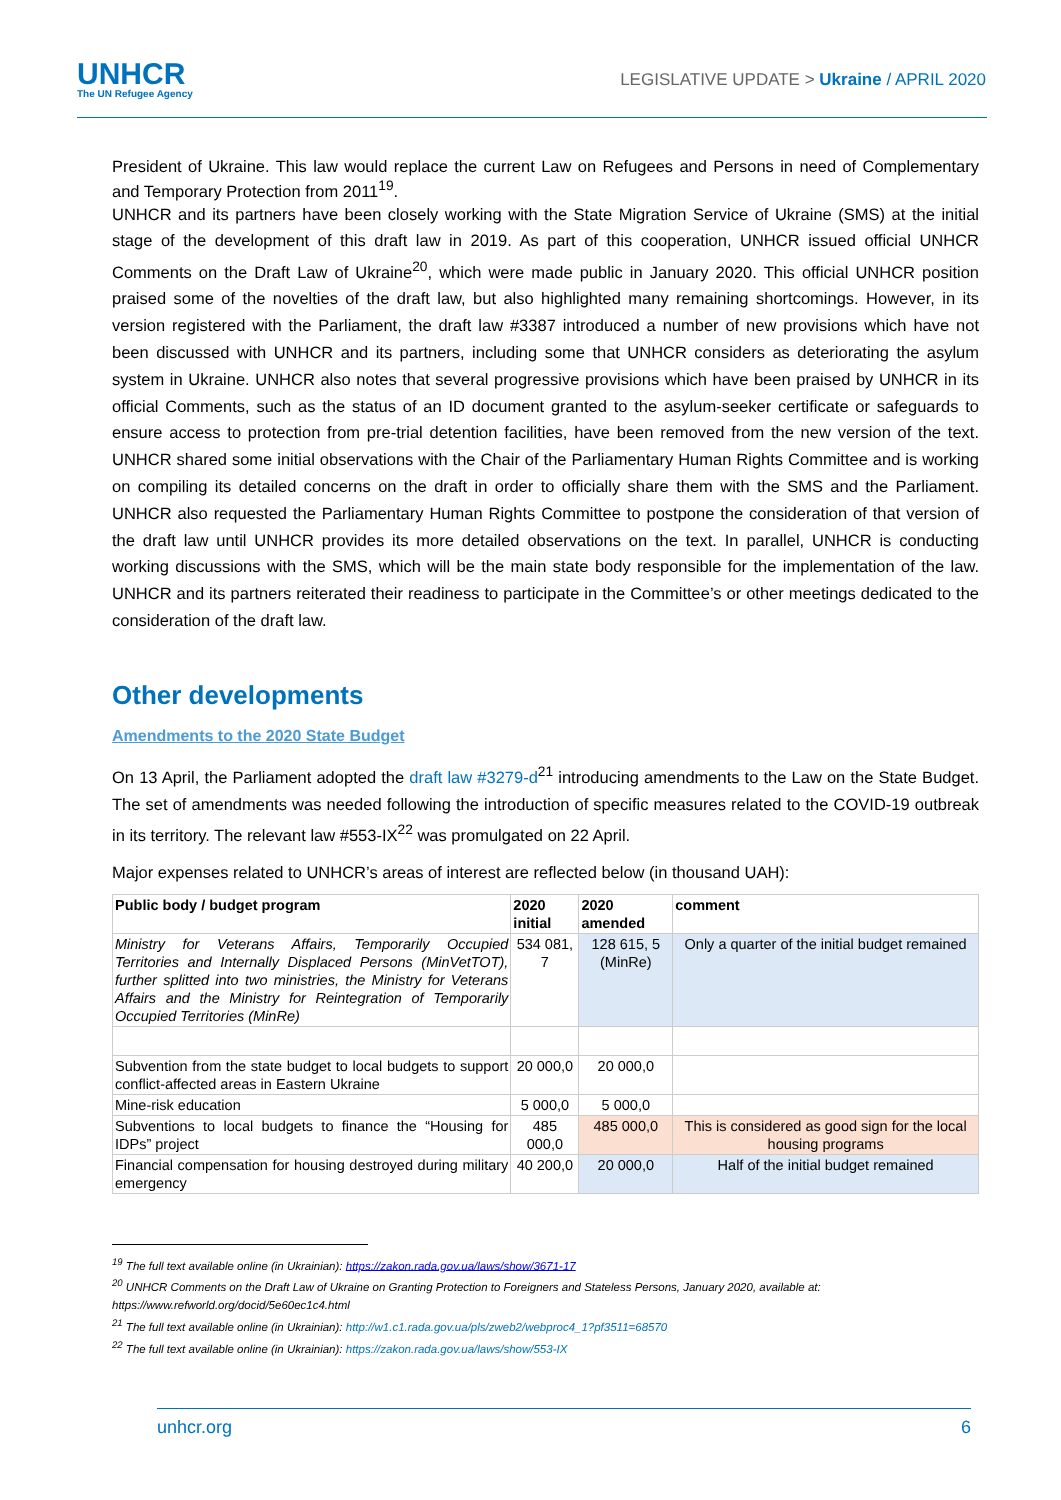UNHCR
The UN Refugee Agency
LEGISLATIVE UPDATE > Ukraine / APRIL 2020
President of Ukraine. This law would replace the current Law on Refugees and Persons in need of Complementary and Temporary Protection from 2011<sup>19</sup>.
UNHCR and its partners have been closely working with the State Migration Service of Ukraine (SMS) at the initial stage of the development of this draft law in 2019. As part of this cooperation, UNHCR issued official UNHCR Comments on the Draft Law of Ukraine<sup>20</sup>, which were made public in January 2020. This official UNHCR position praised some of the novelties of the draft law, but also highlighted many remaining shortcomings. However, in its version registered with the Parliament, the draft law #3387 introduced a number of new provisions which have not been discussed with UNHCR and its partners, including some that UNHCR considers as deteriorating the asylum system in Ukraine. UNHCR also notes that several progressive provisions which have been praised by UNHCR in its official Comments, such as the status of an ID document granted to the asylum-seeker certificate or safeguards to ensure access to protection from pre-trial detention facilities, have been removed from the new version of the text. UNHCR shared some initial observations with the Chair of the Parliamentary Human Rights Committee and is working on compiling its detailed concerns on the draft in order to officially share them with the SMS and the Parliament. UNHCR also requested the Parliamentary Human Rights Committee to postpone the consideration of that version of the draft law until UNHCR provides its more detailed observations on the text. In parallel, UNHCR is conducting working discussions with the SMS, which will be the main state body responsible for the implementation of the law. UNHCR and its partners reiterated their readiness to participate in the Committee’s or other meetings dedicated to the consideration of the draft law.
Other developments
Amendments to the 2020 State Budget
On 13 April, the Parliament adopted the draft law #3279-d<sup>21</sup> introducing amendments to the Law on the State Budget. The set of amendments was needed following the introduction of specific measures related to the COVID-19 outbreak in its territory. The relevant law #553-IX<sup>22</sup> was promulgated on 22 April.
Major expenses related to UNHCR’s areas of interest are reflected below (in thousand UAH):
| Public body / budget program | 2020 initial | 2020 amended | comment |
| --- | --- | --- | --- |
| Ministry for Veterans Affairs, Temporarily Occupied Territories and Internally Displaced Persons (MinVetTOT), further splitted into two ministries, the Ministry for Veterans Affairs and the Ministry for Reintegration of Temporarily Occupied Territories (MinRe) | 534 081, 7 | 128 615, 5 (MinRe) | Only a quarter of the initial budget remained |
| Subvention from the state budget to local budgets to support conflict-affected areas in Eastern Ukraine | 20 000,0 | 20 000,0 | |
| Mine-risk education | 5 000,0 | 5 000,0 | |
| Subventions to local budgets to finance the “Housing for IDPs” project | 485 000,0 | 485 000,0 | This is considered as good sign for the local housing programs |
| Financial compensation for housing destroyed during military emergency | 40 200,0 | 20 000,0 | Half of the initial budget remained |
<sup>19</sup> The full text available online (in Ukrainian): https://zakon.rada.gov.ua/laws/show/3671-17
<sup>20</sup> UNHCR Comments on the Draft Law of Ukraine on Granting Protection to Foreigners and Stateless Persons, January 2020, available at: https://www.refworld.org/docid/5e60ec1c4.html
<sup>21</sup> The full text available online (in Ukrainian): http://w1.c1.rada.gov.ua/pls/zweb2/webproc4_1?pf3511=68570
<sup>22</sup> The full text available online (in Ukrainian): https://zakon.rada.gov.ua/laws/show/553-IX
unhcr.org 6